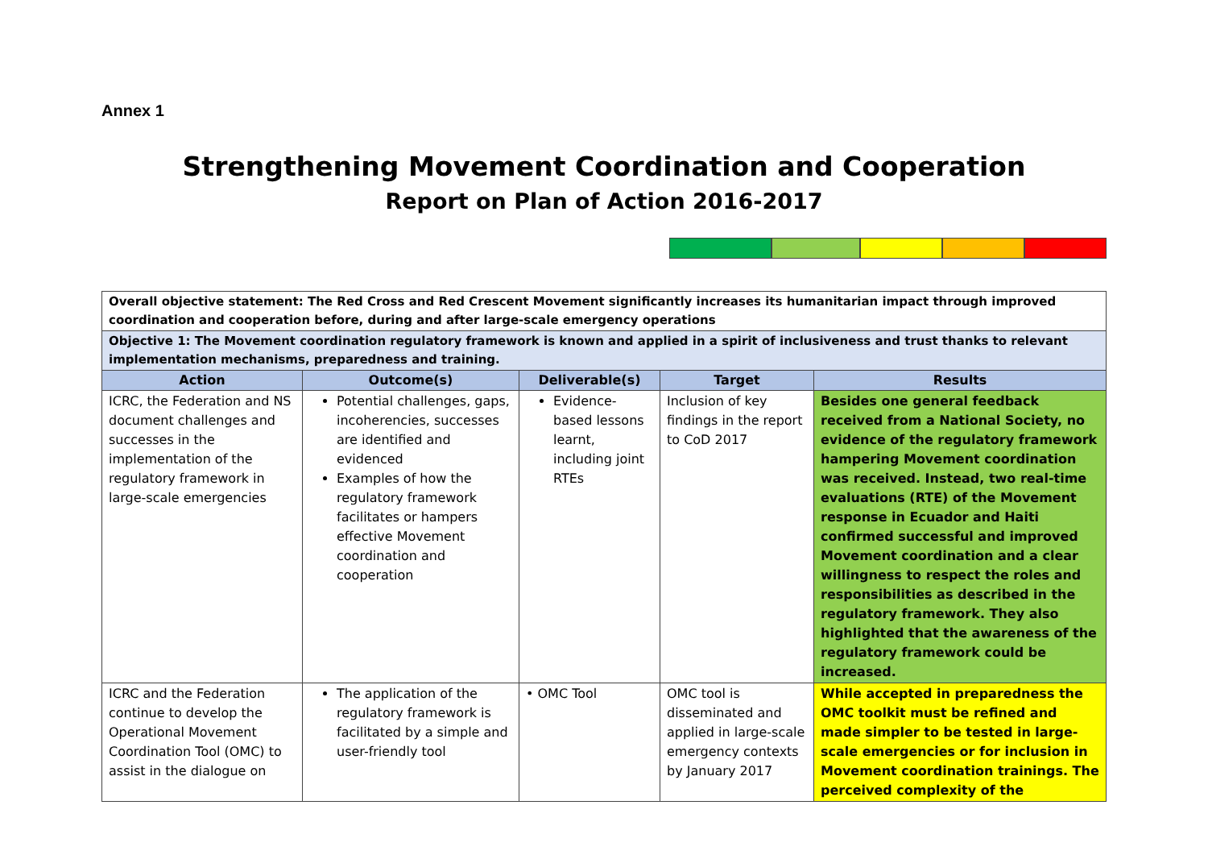Annex 1
Strengthening Movement Coordination and Cooperation
Report on Plan of Action 2016-2017
| Overall objective statement: The Red Cross and Red Crescent Movement significantly increases its humanitarian impact through improved coordination and cooperation before, during and after large-scale emergency operations | | | | |
| Objective 1: The Movement coordination regulatory framework is known and applied in a spirit of inclusiveness and trust thanks to relevant implementation mechanisms, preparedness and training. | | | | |
| Action | Outcome(s) | Deliverable(s) | Target | Results |
| ICRC, the Federation and NS document challenges and successes in the implementation of the regulatory framework in large-scale emergencies | Potential challenges, gaps, incoherencies, successes are identified and evidenced Examples of how the regulatory framework facilitates or hampers effective Movement coordination and cooperation | Evidence-based lessons learnt, including joint RTEs | Inclusion of key findings in the report to CoD 2017 | Besides one general feedback received from a National Society, no evidence of the regulatory framework hampering Movement coordination was received. Instead, two real-time evaluations (RTE) of the Movement response in Ecuador and Haiti confirmed successful and improved Movement coordination and a clear willingness to respect the roles and responsibilities as described in the regulatory framework. They also highlighted that the awareness of the regulatory framework could be increased. |
| ICRC and the Federation continue to develop the Operational Movement Coordination Tool (OMC) to assist in the dialogue on | The application of the regulatory framework is facilitated by a simple and user-friendly tool | • OMC Tool | OMC tool is disseminated and applied in large-scale emergency contexts by January 2017 | While accepted in preparedness the OMC toolkit must be refined and made simpler to be tested in large-scale emergencies or for inclusion in Movement coordination trainings. The perceived complexity of the |